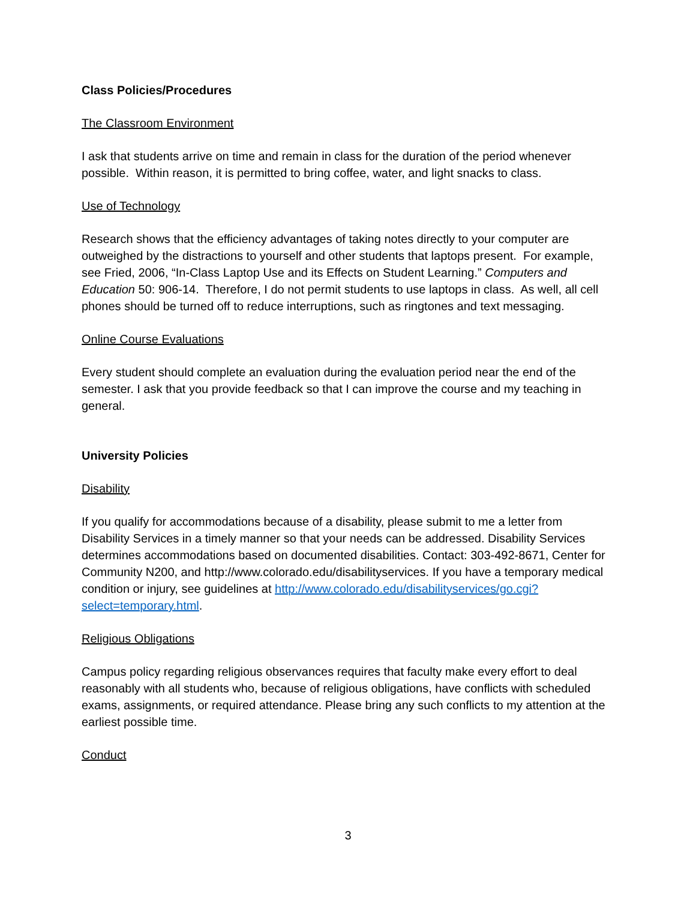Class Policies/Procedures
The Classroom Environment
I ask that students arrive on time and remain in class for the duration of the period whenever possible. Within reason, it is permitted to bring coffee, water, and light snacks to class.
Use of Technology
Research shows that the efficiency advantages of taking notes directly to your computer are outweighed by the distractions to yourself and other students that laptops present. For example, see Fried, 2006, “In-Class Laptop Use and its Effects on Student Learning.” Computers and Education 50: 906-14. Therefore, I do not permit students to use laptops in class. As well, all cell phones should be turned off to reduce interruptions, such as ringtones and text messaging.
Online Course Evaluations
Every student should complete an evaluation during the evaluation period near the end of the semester. I ask that you provide feedback so that I can improve the course and my teaching in general.
University Policies
Disability
If you qualify for accommodations because of a disability, please submit to me a letter from Disability Services in a timely manner so that your needs can be addressed. Disability Services determines accommodations based on documented disabilities. Contact: 303-492-8671, Center for Community N200, and http://www.colorado.edu/disabilityservices. If you have a temporary medical condition or injury, see guidelines at http://www.colorado.edu/disabilityservices/go.cgi?select=temporary.html.
Religious Obligations
Campus policy regarding religious observances requires that faculty make every effort to deal reasonably with all students who, because of religious obligations, have conflicts with scheduled exams, assignments, or required attendance. Please bring any such conflicts to my attention at the earliest possible time.
Conduct
3